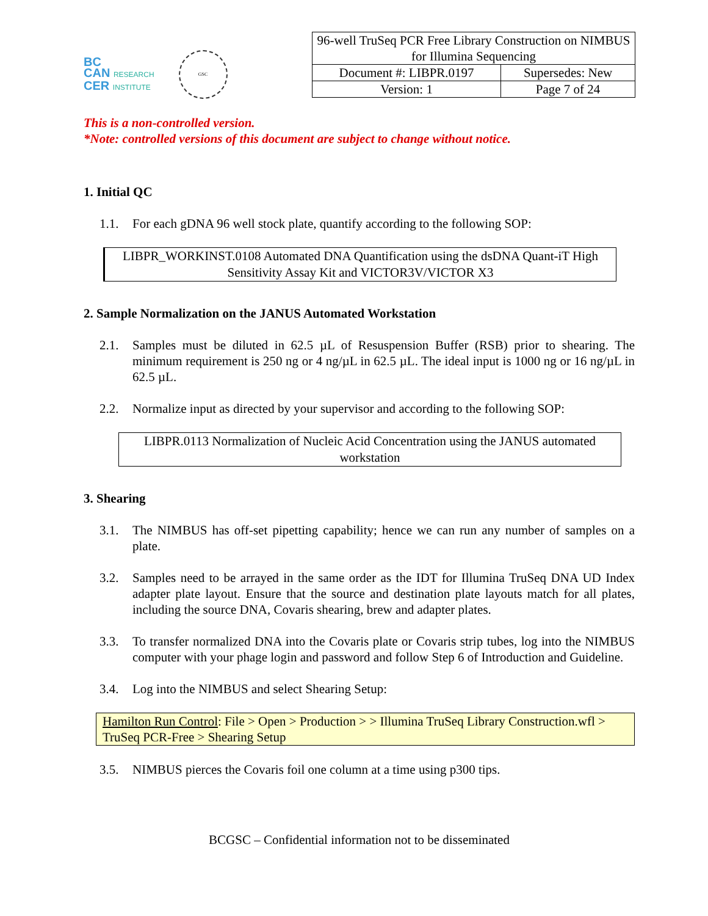BC
CAN RESEARCH
CER INSTITUTE
GSC
| 96-well TruSeq PCR Free Library Construction on NIMBUS for Illumina Sequencing | |
| Document #: LIBPR.0197 | Supersedes: New |
| Version: 1 | Page 7 of 24 |
This is a non-controlled version.
*Note: controlled versions of this document are subject to change without notice.
1. Initial QC
1.1. For each gDNA 96 well stock plate, quantify according to the following SOP:
LIBPR_WORKINST.0108 Automated DNA Quantification using the dsDNA Quant-iT High Sensitivity Assay Kit and VICTOR3V/VICTOR X3
2. Sample Normalization on the JANUS Automated Workstation
2.1. Samples must be diluted in 62.5 µL of Resuspension Buffer (RSB) prior to shearing. The minimum requirement is 250 ng or 4 ng/µL in 62.5 µL. The ideal input is 1000 ng or 16 ng/µL in 62.5 µL.
2.2. Normalize input as directed by your supervisor and according to the following SOP:
LIBPR.0113 Normalization of Nucleic Acid Concentration using the JANUS automated workstation
3. Shearing
3.1. The NIMBUS has off-set pipetting capability; hence we can run any number of samples on a plate.
3.2. Samples need to be arrayed in the same order as the IDT for Illumina TruSeq DNA UD Index adapter plate layout. Ensure that the source and destination plate layouts match for all plates, including the source DNA, Covaris shearing, brew and adapter plates.
3.3. To transfer normalized DNA into the Covaris plate or Covaris strip tubes, log into the NIMBUS computer with your phage login and password and follow Step 6 of Introduction and Guideline.
3.4. Log into the NIMBUS and select Shearing Setup:
Hamilton Run Control: File > Open > Production > > Illumina TruSeq Library Construction.wfl > TruSeq PCR-Free > Shearing Setup
3.5. NIMBUS pierces the Covaris foil one column at a time using p300 tips.
BCGSC – Confidential information not to be disseminated